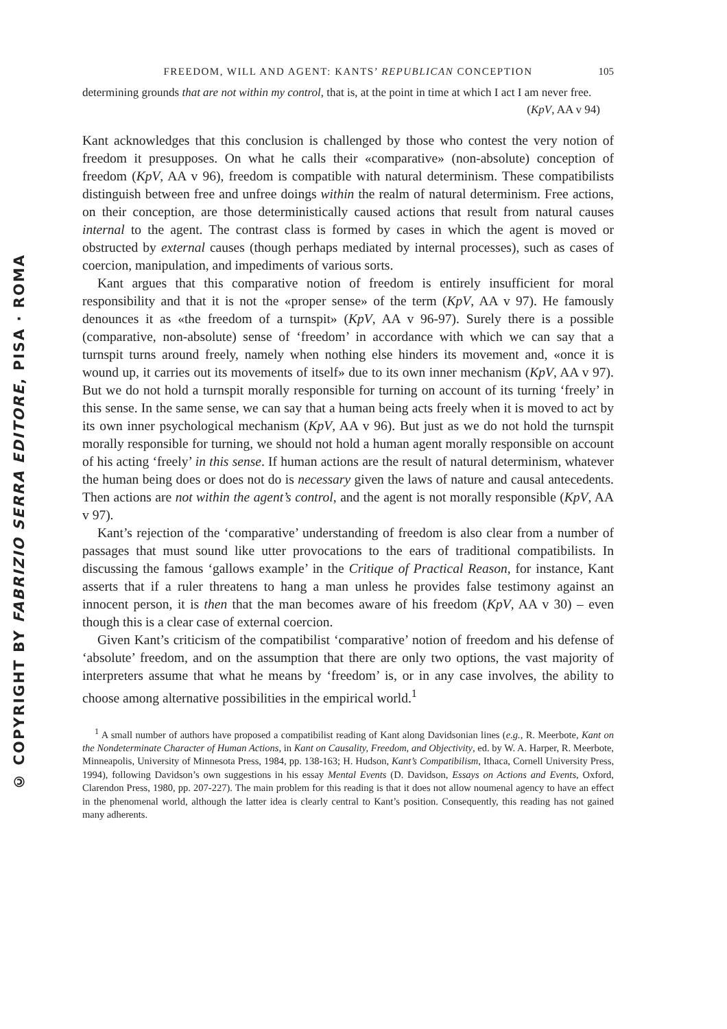© COPYRIGHT BY FABRIZIO SERRA EDITORE, PISA · ROMA
FREEDOM, WILL AND AGENT: KANTS’ REPUBLICAN CONCEPTION 105
determining grounds that are not within my control, that is, at the point in time at which I act I am never free.
(KpV, AA v 94)
Kant acknowledges that this conclusion is challenged by those who contest the very notion of freedom it presupposes. On what he calls their «comparative» (non-absolute) conception of freedom (KpV, AA v 96), freedom is compatible with natural determinism. These compatibilists distinguish between free and unfree doings within the realm of natural determinism. Free actions, on their conception, are those deterministically caused actions that result from natural causes internal to the agent. The contrast class is formed by cases in which the agent is moved or obstructed by external causes (though perhaps mediated by internal processes), such as cases of coercion, manipulation, and impediments of various sorts.
Kant argues that this comparative notion of freedom is entirely insufficient for moral responsibility and that it is not the «proper sense» of the term (KpV, AA v 97). He famously denounces it as «the freedom of a turnspit» (KpV, AA v 96-97). Surely there is a possible (comparative, non-absolute) sense of ‘freedom’ in accordance with which we can say that a turnspit turns around freely, namely when nothing else hinders its movement and, «once it is wound up, it carries out its movements of itself» due to its own inner mechanism (KpV, AA v 97). But we do not hold a turnspit morally responsible for turning on account of its turning ‘freely’ in this sense. In the same sense, we can say that a human being acts freely when it is moved to act by its own inner psychological mechanism (KpV, AA v 96). But just as we do not hold the turnspit morally responsible for turning, we should not hold a human agent morally responsible on account of his acting ‘freely’ in this sense. If human actions are the result of natural determinism, whatever the human being does or does not do is necessary given the laws of nature and causal antecedents. Then actions are not within the agent’s control, and the agent is not morally responsible (KpV, AA v 97).
Kant’s rejection of the ‘comparative’ understanding of freedom is also clear from a number of passages that must sound like utter provocations to the ears of traditional compatibilists. In discussing the famous ‘gallows example’ in the Critique of Practical Reason, for instance, Kant asserts that if a ruler threatens to hang a man unless he provides false testimony against an innocent person, it is then that the man becomes aware of his freedom (KpV, AA v 30) – even though this is a clear case of external coercion.
Given Kant’s criticism of the compatibilist ‘comparative’ notion of freedom and his defense of ‘absolute’ freedom, and on the assumption that there are only two options, the vast majority of interpreters assume that what he means by ‘freedom’ is, or in any case involves, the ability to choose among alternative possibilities in the empirical world.<sup>1</sup>
<sup>1</sup> A small number of authors have proposed a compatibilist reading of Kant along Davidsonian lines (e.g., R. Meerbote, Kant on the Nondeterminate Character of Human Actions, in Kant on Causality, Freedom, and Objectivity, ed. by W. A. Harper, R. Meerbote, Minneapolis, University of Minnesota Press, 1984, pp. 138-163; H. Hudson, Kant’s Compatibilism, Ithaca, Cornell University Press, 1994), following Davidson’s own suggestions in his essay Mental Events (D. Davidson, Essays on Actions and Events, Oxford, Clarendon Press, 1980, pp. 207-227). The main problem for this reading is that it does not allow noumenal agency to have an effect in the phenomenal world, although the latter idea is clearly central to Kant’s position. Consequently, this reading has not gained many adherents.